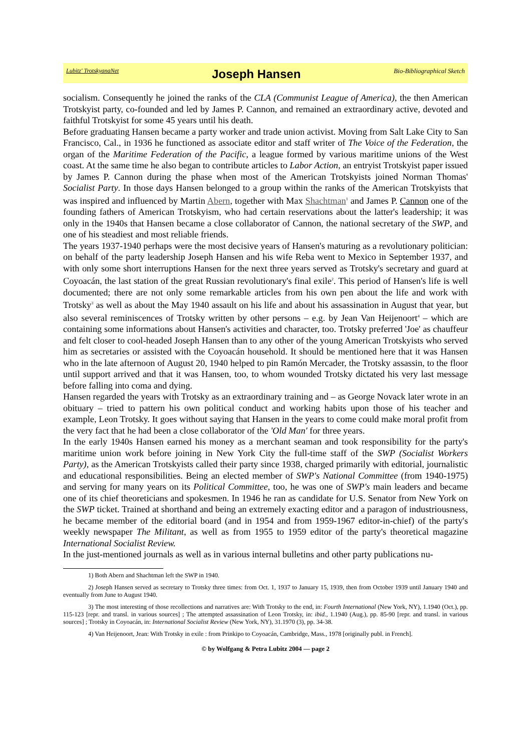Lubitz' TrotskyanaNet Joseph Hansen Bio-Bibliographical Sketch
socialism. Consequently he joined the ranks of the CLA (Communist League of America), the then American Trotskyist party, co-founded and led by James P. Cannon, and remained an extraordinary active, devoted and faithful Trotskyist for some 45 years until his death.
Before graduating Hansen became a party worker and trade union activist. Moving from Salt Lake City to San Francisco, Cal., in 1936 he functioned as associate editor and staff writer of The Voice of the Federation, the organ of the Maritime Federation of the Pacific, a league formed by various maritime unions of the West coast. At the same time he also began to contribute articles to Labor Action, an entryist Trotskyist paper issued by James P. Cannon during the phase when most of the American Trotskyists joined Norman Thomas' Socialist Party. In those days Hansen belonged to a group within the ranks of the American Trotskyists that was inspired and influenced by Martin Abern, together with Max Shachtman<sup>1</sup> and James P. Cannon one of the founding fathers of American Trotskyism, who had certain reservations about the latter's leadership; it was only in the 1940s that Hansen became a close collaborator of Cannon, the national secretary of the SWP, and one of his steadiest and most reliable friends.
The years 1937-1940 perhaps were the most decisive years of Hansen's maturing as a revolutionary politician: on behalf of the party leadership Joseph Hansen and his wife Reba went to Mexico in September 1937, and with only some short interruptions Hansen for the next three years served as Trotsky's secretary and guard at Coyoacán, the last station of the great Russian revolutionary's final exile<sup>2</sup>. This period of Hansen's life is well documented; there are not only some remarkable articles from his own pen about the life and work with Trotsky<sup>3</sup> as well as about the May 1940 assault on his life and about his assassination in August that year, but also several reminiscences of Trotsky written by other persons – e.g. by Jean Van Heijenoort<sup>4</sup> – which are containing some informations about Hansen's activities and character, too. Trotsky preferred 'Joe' as chauffeur and felt closer to cool-headed Joseph Hansen than to any other of the young American Trotskyists who served him as secretaries or assisted with the Coyoacán household. It should be mentioned here that it was Hansen who in the late afternoon of August 20, 1940 helped to pin Ramón Mercader, the Trotsky assassin, to the floor until support arrived and that it was Hansen, too, to whom wounded Trotsky dictated his very last message before falling into coma and dying.
Hansen regarded the years with Trotsky as an extraordinary training and – as George Novack later wrote in an obituary – tried to pattern his own political conduct and working habits upon those of his teacher and example, Leon Trotsky. It goes without saying that Hansen in the years to come could make moral profit from the very fact that he had been a close collaborator of the 'Old Man' for three years.
In the early 1940s Hansen earned his money as a merchant seaman and took responsibility for the party's maritime union work before joining in New York City the full-time staff of the SWP (Socialist Workers Party), as the American Trotskyists called their party since 1938, charged primarily with editorial, journalistic and educational responsibilities. Being an elected member of SWP's National Committee (from 1940-1975) and serving for many years on its Political Committee, too, he was one of SWP's main leaders and became one of its chief theoreticians and spokesmen. In 1946 he ran as candidate for U.S. Senator from New York on the SWP ticket. Trained at shorthand and being an extremely exacting editor and a paragon of industriousness, he became member of the editorial board (and in 1954 and from 1959-1967 editor-in-chief) of the party's weekly newspaper The Militant, as well as from 1955 to 1959 editor of the party's theoretical magazine International Socialist Review.
In the just-mentioned journals as well as in various internal bulletins and other party publications nu-
1) Both Abern and Shachtman left the SWP in 1940.
2) Joseph Hansen served as secretary to Trotsky three times: from Oct. 1, 1937 to January 15, 1939, then from October 1939 until January 1940 and eventually from June to August 1940.
3) The most interesting of those recollections and narratives are: With Trotsky to the end, in: Fourth International (New York, NY), 1.1940 (Oct.), pp. 115-123 [repr. and transl. in various sources] ; The attempted assassination of Leon Trotsky, in: ibid., 1.1940 (Aug.), pp. 85-90 [repr. and transl. in various sources] ; Trotsky in Coyoacán, in: International Socialist Review (New York, NY), 31.1970 (3), pp. 34-38.
4) Van Heijenoort, Jean: With Trotsky in exile : from Prinkipo to Coyoacán, Cambridge, Mass., 1978 [originally publ. in French].
© by Wolfgang & Petra Lubitz 2004 — page 2